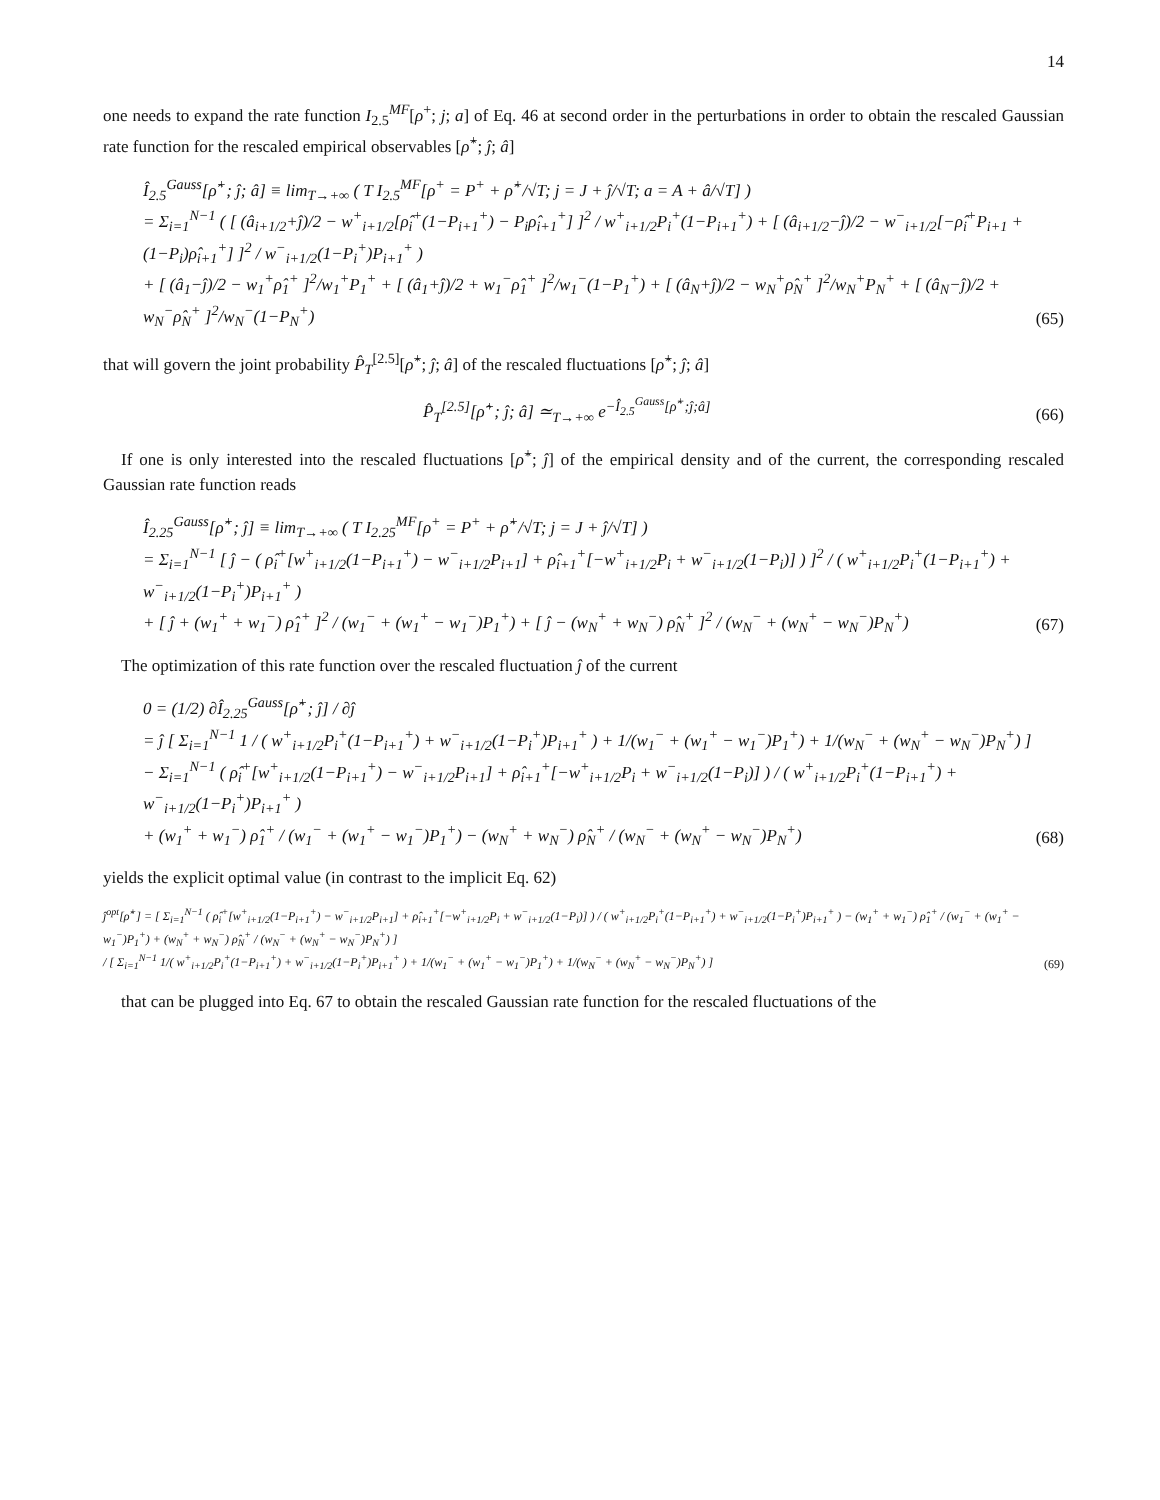14
one needs to expand the rate function I<sub>2.5</sub><sup>MF</sup>[ρ<sup>+</sup>; j; a] of Eq. 46 at second order in the perturbations in order to obtain the rescaled Gaussian rate function for the rescaled empirical observables [ρ̂<sup>+</sup>; ĵ; â]
Î<sub>2.5</sub><sup>Gauss</sup>[ρ̂<sup>+</sup>; ĵ; â] ≡ lim<sub>T→+∞</sub> ( T I<sub>2.5</sub><sup>MF</sup>[ρ<sup>+</sup> = P<sup>+</sup> + ρ̂<sup>+</sup>/√T; j = J + ĵ/√T; a = A + â/√T] )
= Σ<sub>i=1</sub><sup>N−1</sup> ( [ (â<sub>i+1/2</sub>+ĵ)/2 − w<sup>+</sup><sub>i+1/2</sub>[ρ̂<sub>i</sub><sup>+</sup>(1−P<sub>i+1</sub><sup>+</sup>) − P<sub>i</sub>ρ̂<sub>i+1</sub><sup>+</sup>] ]<sup>2</sup> / w<sup>+</sup><sub>i+1/2</sub>P<sub>i</sub><sup>+</sup>(1−P<sub>i+1</sub><sup>+</sup>) + [ (â<sub>i+1/2</sub>−ĵ)/2 − w<sup>−</sup><sub>i+1/2</sub>[−ρ̂<sub>i</sub><sup>+</sup>P<sub>i+1</sub> + (1−P<sub>i</sub>)ρ̂<sub>i+1</sub><sup>+</sup>] ]<sup>2</sup> / w<sup>−</sup><sub>i+1/2</sub>(1−P<sub>i</sub><sup>+</sup>)P<sub>i+1</sub><sup>+</sup> )
+ [ (â<sub>1</sub>−ĵ)/2 − w<sub>1</sub><sup>+</sup>ρ̂<sub>1</sub><sup>+</sup> ]<sup>2</sup>/w<sub>1</sub><sup>+</sup>P<sub>1</sub><sup>+</sup> + [ (â<sub>1</sub>+ĵ)/2 + w<sub>1</sub><sup>−</sup>ρ̂<sub>1</sub><sup>+</sup> ]<sup>2</sup>/w<sub>1</sub><sup>−</sup>(1−P<sub>1</sub><sup>+</sup>) + [ (â<sub>N</sub>+ĵ)/2 − w<sub>N</sub><sup>+</sup>ρ̂<sub>N</sub><sup>+</sup> ]<sup>2</sup>/w<sub>N</sub><sup>+</sup>P<sub>N</sub><sup>+</sup> + [ (â<sub>N</sub>−ĵ)/2 + w<sub>N</sub><sup>−</sup>ρ̂<sub>N</sub><sup>+</sup> ]<sup>2</sup>/w<sub>N</sub><sup>−</sup>(1−P<sub>N</sub><sup>+</sup>)
(65)
that will govern the joint probability P̂<sub>T</sub><sup>[2.5]</sup>[ρ̂<sup>+</sup>; ĵ; â] of the rescaled fluctuations [ρ̂<sup>+</sup>; ĵ; â]
P̂<sub>T</sub><sup>[2.5]</sup>[ρ̂<sup>+</sup>; ĵ; â] ≃<sub>T→+∞</sub> e<sup>−Î<sub>2.5</sub><sup>Gauss</sup>[ρ̂<sup>+</sup>;ĵ;â]</sup>
(66)
If one is only interested into the rescaled fluctuations [ρ̂<sup>+</sup>; ĵ] of the empirical density and of the current, the corresponding rescaled Gaussian rate function reads
Î<sub>2.25</sub><sup>Gauss</sup>[ρ̂<sup>+</sup>; ĵ] ≡ lim<sub>T→+∞</sub> ( T I<sub>2.25</sub><sup>MF</sup>[ρ<sup>+</sup> = P<sup>+</sup> + ρ̂<sup>+</sup>/√T; j = J + ĵ/√T] )
= Σ<sub>i=1</sub><sup>N−1</sup> [ ĵ − ( ρ̂<sub>i</sub><sup>+</sup>[w<sup>+</sup><sub>i+1/2</sub>(1−P<sub>i+1</sub><sup>+</sup>) − w<sup>−</sup><sub>i+1/2</sub>P<sub>i+1</sub>] + ρ̂<sub>i+1</sub><sup>+</sup>[−w<sup>+</sup><sub>i+1/2</sub>P<sub>i</sub> + w<sup>−</sup><sub>i+1/2</sub>(1−P<sub>i</sub>)] ) ]<sup>2</sup> / ( w<sup>+</sup><sub>i+1/2</sub>P<sub>i</sub><sup>+</sup>(1−P<sub>i+1</sub><sup>+</sup>) + w<sup>−</sup><sub>i+1/2</sub>(1−P<sub>i</sub><sup>+</sup>)P<sub>i+1</sub><sup>+</sup> )
+ [ ĵ + (w<sub>1</sub><sup>+</sup> + w<sub>1</sub><sup>−</sup>) ρ̂<sub>1</sub><sup>+</sup> ]<sup>2</sup> / (w<sub>1</sub><sup>−</sup> + (w<sub>1</sub><sup>+</sup> − w<sub>1</sub><sup>−</sup>)P<sub>1</sub><sup>+</sup>) + [ ĵ − (w<sub>N</sub><sup>+</sup> + w<sub>N</sub><sup>−</sup>) ρ̂<sub>N</sub><sup>+</sup> ]<sup>2</sup> / (w<sub>N</sub><sup>−</sup> + (w<sub>N</sub><sup>+</sup> − w<sub>N</sub><sup>−</sup>)P<sub>N</sub><sup>+</sup>)
(67)
The optimization of this rate function over the rescaled fluctuation ĵ of the current
0 = (1/2) ∂Î<sub>2.25</sub><sup>Gauss</sup>[ρ̂<sup>+</sup>; ĵ] / ∂ĵ
= ĵ [ Σ<sub>i=1</sub><sup>N−1</sup> 1 / ( w<sup>+</sup><sub>i+1/2</sub>P<sub>i</sub><sup>+</sup>(1−P<sub>i+1</sub><sup>+</sup>) + w<sup>−</sup><sub>i+1/2</sub>(1−P<sub>i</sub><sup>+</sup>)P<sub>i+1</sub><sup>+</sup> ) + 1/(w<sub>1</sub><sup>−</sup> + (w<sub>1</sub><sup>+</sup> − w<sub>1</sub><sup>−</sup>)P<sub>1</sub><sup>+</sup>) + 1/(w<sub>N</sub><sup>−</sup> + (w<sub>N</sub><sup>+</sup> − w<sub>N</sub><sup>−</sup>)P<sub>N</sub><sup>+</sup>) ]
− Σ<sub>i=1</sub><sup>N−1</sup> ( ρ̂<sub>i</sub><sup>+</sup>[w<sup>+</sup><sub>i+1/2</sub>(1−P<sub>i+1</sub><sup>+</sup>) − w<sup>−</sup><sub>i+1/2</sub>P<sub>i+1</sub>] + ρ̂<sub>i+1</sub><sup>+</sup>[−w<sup>+</sup><sub>i+1/2</sub>P<sub>i</sub> + w<sup>−</sup><sub>i+1/2</sub>(1−P<sub>i</sub>)] ) / ( w<sup>+</sup><sub>i+1/2</sub>P<sub>i</sub><sup>+</sup>(1−P<sub>i+1</sub><sup>+</sup>) + w<sup>−</sup><sub>i+1/2</sub>(1−P<sub>i</sub><sup>+</sup>)P<sub>i+1</sub><sup>+</sup> )
+ (w<sub>1</sub><sup>+</sup> + w<sub>1</sub><sup>−</sup>) ρ̂<sub>1</sub><sup>+</sup> / (w<sub>1</sub><sup>−</sup> + (w<sub>1</sub><sup>+</sup> − w<sub>1</sub><sup>−</sup>)P<sub>1</sub><sup>+</sup>) − (w<sub>N</sub><sup>+</sup> + w<sub>N</sub><sup>−</sup>) ρ̂<sub>N</sub><sup>+</sup> / (w<sub>N</sub><sup>−</sup> + (w<sub>N</sub><sup>+</sup> − w<sub>N</sub><sup>−</sup>)P<sub>N</sub><sup>+</sup>)
(68)
yields the explicit optimal value (in contrast to the implicit Eq. 62)
ĵ<sup>opt</sup>[ρ̂<sup>+</sup>] = [ Σ<sub>i=1</sub><sup>N−1</sup> ( ρ̂<sub>i</sub><sup>+</sup>[w<sup>+</sup><sub>i+1/2</sub>(1−P<sub>i+1</sub><sup>+</sup>) − w<sup>−</sup><sub>i+1/2</sub>P<sub>i+1</sub>] + ρ̂<sub>i+1</sub><sup>+</sup>[−w<sup>+</sup><sub>i+1/2</sub>P<sub>i</sub> + w<sup>−</sup><sub>i+1/2</sub>(1−P<sub>i</sub>)] ) / ( w<sup>+</sup><sub>i+1/2</sub>P<sub>i</sub><sup>+</sup>(1−P<sub>i+1</sub><sup>+</sup>) + w<sup>−</sup><sub>i+1/2</sub>(1−P<sub>i</sub><sup>+</sup>)P<sub>i+1</sub><sup>+</sup> ) − (w<sub>1</sub><sup>+</sup> + w<sub>1</sub><sup>−</sup>) ρ̂<sub>1</sub><sup>+</sup> / (w<sub>1</sub><sup>−</sup> + (w<sub>1</sub><sup>+</sup> − w<sub>1</sub><sup>−</sup>)P<sub>1</sub><sup>+</sup>) + (w<sub>N</sub><sup>+</sup> + w<sub>N</sub><sup>−</sup>) ρ̂<sub>N</sub><sup>+</sup> / (w<sub>N</sub><sup>−</sup> + (w<sub>N</sub><sup>+</sup> − w<sub>N</sub><sup>−</sup>)P<sub>N</sub><sup>+</sup>) ]
/ [ Σ<sub>i=1</sub><sup>N−1</sup> 1/( w<sup>+</sup><sub>i+1/2</sub>P<sub>i</sub><sup>+</sup>(1−P<sub>i+1</sub><sup>+</sup>) + w<sup>−</sup><sub>i+1/2</sub>(1−P<sub>i</sub><sup>+</sup>)P<sub>i+1</sub><sup>+</sup> ) + 1/(w<sub>1</sub><sup>−</sup> + (w<sub>1</sub><sup>+</sup> − w<sub>1</sub><sup>−</sup>)P<sub>1</sub><sup>+</sup>) + 1/(w<sub>N</sub><sup>−</sup> + (w<sub>N</sub><sup>+</sup> − w<sub>N</sub><sup>−</sup>)P<sub>N</sub><sup>+</sup>) ]
(69)
that can be plugged into Eq. 67 to obtain the rescaled Gaussian rate function for the rescaled fluctuations of the